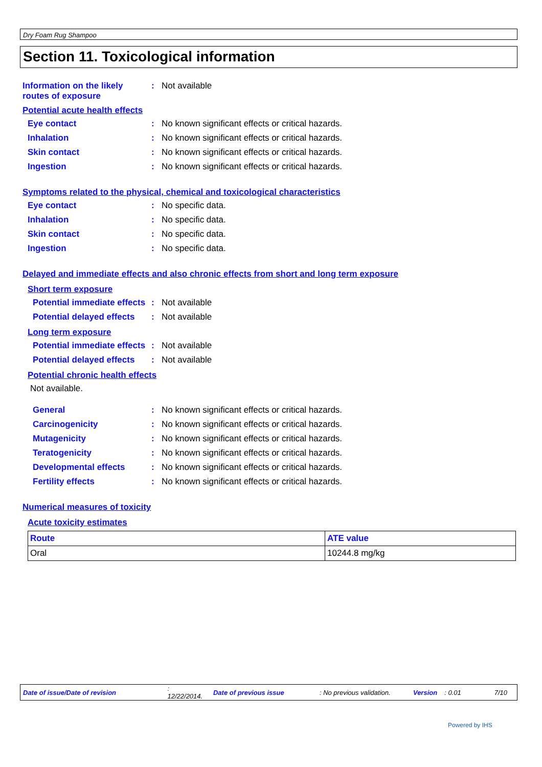Dry Foam Rug Shampoo
Section 11. Toxicological information
Information on the likely routes of exposure
: Not available
Potential acute health effects
Eye contact : No known significant effects or critical hazards.
Inhalation : No known significant effects or critical hazards.
Skin contact : No known significant effects or critical hazards.
Ingestion : No known significant effects or critical hazards.
Symptoms related to the physical, chemical and toxicological characteristics
Eye contact : No specific data.
Inhalation : No specific data.
Skin contact : No specific data.
Ingestion : No specific data.
Delayed and immediate effects and also chronic effects from short and long term exposure
Short term exposure
Potential immediate effects
: Not available
Potential delayed effects
: Not available
Long term exposure
Potential immediate effects
: Not available
Potential delayed effects
: Not available
Potential chronic health effects
Not available.
General : No known significant effects or critical hazards.
Carcinogenicity : No known significant effects or critical hazards.
Mutagenicity : No known significant effects or critical hazards.
Teratogenicity : No known significant effects or critical hazards.
Developmental effects : No known significant effects or critical hazards.
Fertility effects : No known significant effects or critical hazards.
Numerical measures of toxicity
Acute toxicity estimates
| Route | ATE value |
| --- | --- |
| Oral | 10244.8 mg/kg |
Date of issue/Date of revision: 12/22/2014. Date of previous issue: No previous validation. Version: 0.01 7/10
Powered by IHS